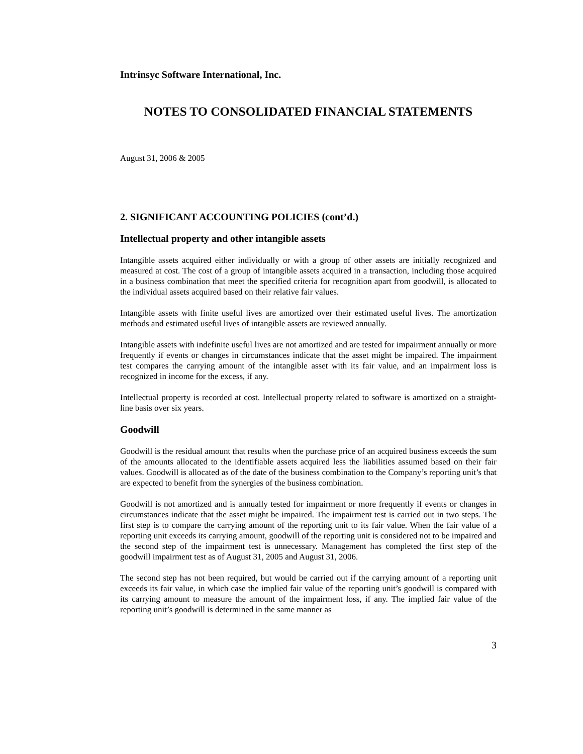Intrinsyc Software International, Inc.
NOTES TO CONSOLIDATED FINANCIAL STATEMENTS
August 31, 2006 & 2005
2. SIGNIFICANT ACCOUNTING POLICIES (cont’d.)
Intellectual property and other intangible assets
Intangible assets acquired either individually or with a group of other assets are initially recognized and measured at cost. The cost of a group of intangible assets acquired in a transaction, including those acquired in a business combination that meet the specified criteria for recognition apart from goodwill, is allocated to the individual assets acquired based on their relative fair values.
Intangible assets with finite useful lives are amortized over their estimated useful lives. The amortization methods and estimated useful lives of intangible assets are reviewed annually.
Intangible assets with indefinite useful lives are not amortized and are tested for impairment annually or more frequently if events or changes in circumstances indicate that the asset might be impaired. The impairment test compares the carrying amount of the intangible asset with its fair value, and an impairment loss is recognized in income for the excess, if any.
Intellectual property is recorded at cost. Intellectual property related to software is amortized on a straight-line basis over six years.
Goodwill
Goodwill is the residual amount that results when the purchase price of an acquired business exceeds the sum of the amounts allocated to the identifiable assets acquired less the liabilities assumed based on their fair values. Goodwill is allocated as of the date of the business combination to the Company’s reporting unit’s that are expected to benefit from the synergies of the business combination.
Goodwill is not amortized and is annually tested for impairment or more frequently if events or changes in circumstances indicate that the asset might be impaired. The impairment test is carried out in two steps. The first step is to compare the carrying amount of the reporting unit to its fair value. When the fair value of a reporting unit exceeds its carrying amount, goodwill of the reporting unit is considered not to be impaired and the second step of the impairment test is unnecessary. Management has completed the first step of the goodwill impairment test as of August 31, 2005 and August 31, 2006.
The second step has not been required, but would be carried out if the carrying amount of a reporting unit exceeds its fair value, in which case the implied fair value of the reporting unit’s goodwill is compared with its carrying amount to measure the amount of the impairment loss, if any. The implied fair value of the reporting unit’s goodwill is determined in the same manner as
3